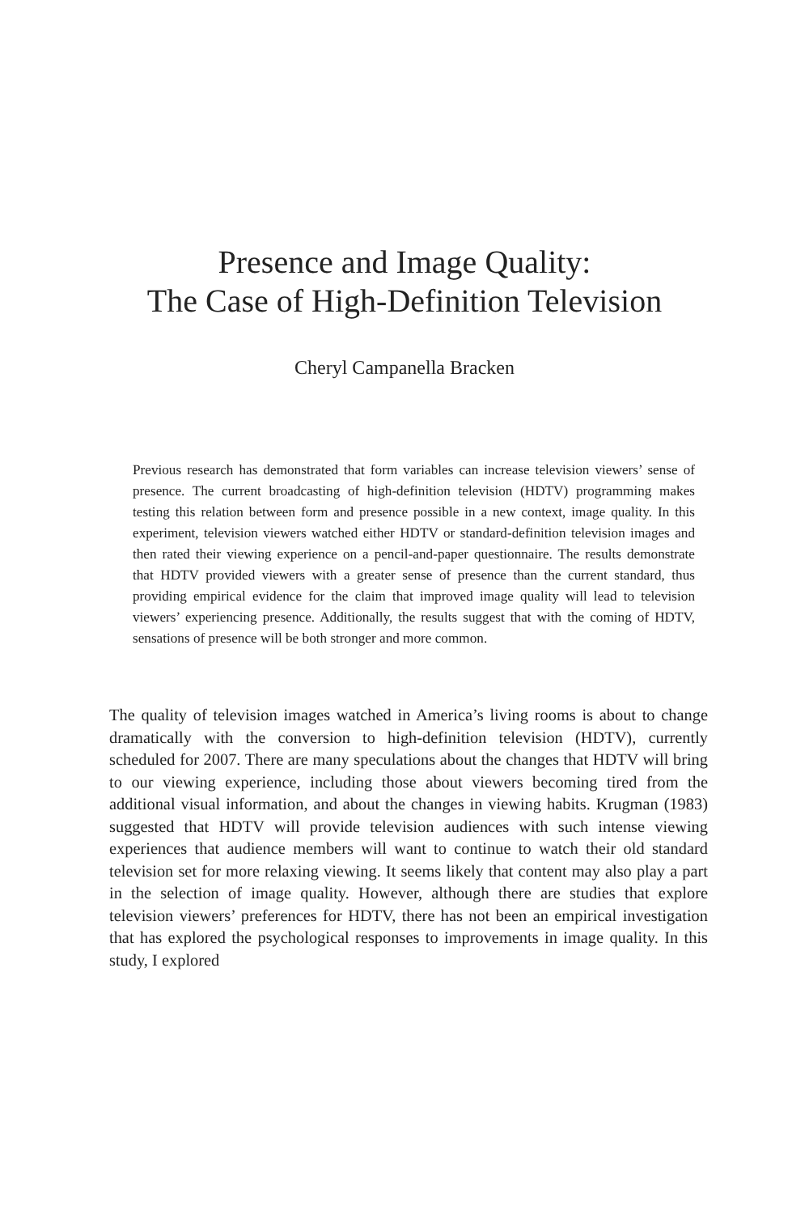Presence and Image Quality:
The Case of High-Definition Television
Cheryl Campanella Bracken
Previous research has demonstrated that form variables can increase television viewers’ sense of presence. The current broadcasting of high-definition television (HDTV) programming makes testing this relation between form and presence possible in a new context, image quality. In this experiment, television viewers watched either HDTV or standard-definition television images and then rated their viewing experience on a pencil-and-paper questionnaire. The results demonstrate that HDTV provided viewers with a greater sense of presence than the current standard, thus providing empirical evidence for the claim that improved image quality will lead to television viewers’ experiencing presence. Additionally, the results suggest that with the coming of HDTV, sensations of presence will be both stronger and more common.
The quality of television images watched in America’s living rooms is about to change dramatically with the conversion to high-definition television (HDTV), currently scheduled for 2007. There are many speculations about the changes that HDTV will bring to our viewing experience, including those about viewers becoming tired from the additional visual information, and about the changes in viewing habits. Krugman (1983) suggested that HDTV will provide television audiences with such intense viewing experiences that audience members will want to continue to watch their old standard television set for more relaxing viewing. It seems likely that content may also play a part in the selection of image quality. However, although there are studies that explore television viewers’ preferences for HDTV, there has not been an empirical investigation that has explored the psychological responses to improvements in image quality. In this study, I explored